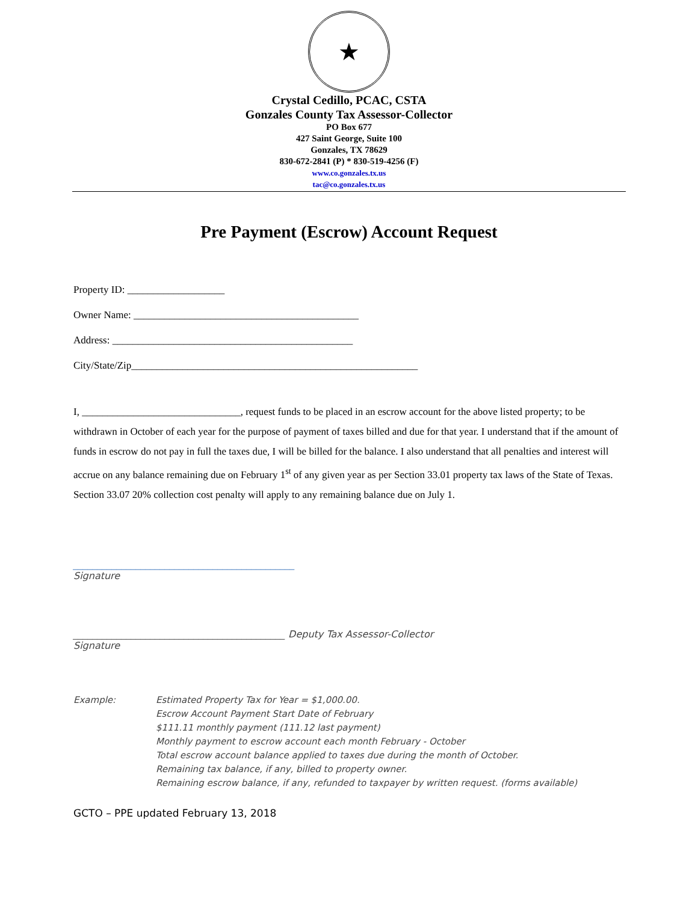★
Crystal Cedillo, PCAC, CSTA
Gonzales County Tax Assessor-Collector
PO Box 677
427 Saint George, Suite 100
Gonzales, TX 78629
830-672-2841 (P) * 830-519-4256 (F)
www.co.gonzales.tx.us
tac@co.gonzales.tx.us
Pre Payment (Escrow) Account Request
Property ID: ___________________
Owner Name: ____________________________________________
Address: _______________________________________________
City/State/Zip________________________________________________________
I, _______________________________, request funds to be placed in an escrow account for the above listed property; to be withdrawn in October of each year for the purpose of payment of taxes billed and due for that year. I understand that if the amount of funds in escrow do not pay in full the taxes due, I will be billed for the balance. I also understand that all penalties and interest will accrue on any balance remaining due on February 1<sup>st</sup> of any given year as per Section 33.01 property tax laws of the State of Texas. Section 33.07 20% collection cost penalty will apply to any remaining balance due on July 1.
______________________________________________
Signature
____________________________________________ Deputy Tax Assessor-Collector
Signature
Example: Estimated Property Tax for Year = $1,000.00.
Escrow Account Payment Start Date of February
$111.11 monthly payment (111.12 last payment)
Monthly payment to escrow account each month February - October
Total escrow account balance applied to taxes due during the month of October.
Remaining tax balance, if any, billed to property owner.
Remaining escrow balance, if any, refunded to taxpayer by written request. (forms available)
GCTO – PPE updated February 13, 2018